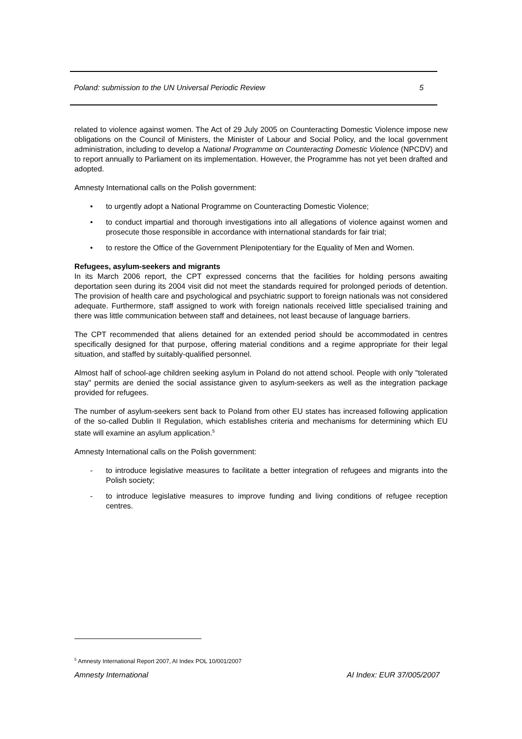Poland: submission to the UN Universal Periodic Review 5
related to violence against women. The Act of 29 July 2005 on Counteracting Domestic Violence impose new obligations on the Council of Ministers, the Minister of Labour and Social Policy, and the local government administration, including to develop a National Programme on Counteracting Domestic Violence (NPCDV) and to report annually to Parliament on its implementation. However, the Programme has not yet been drafted and adopted.
Amnesty International calls on the Polish government:
• to urgently adopt a National Programme on Counteracting Domestic Violence;
• to conduct impartial and thorough investigations into all allegations of violence against women and prosecute those responsible in accordance with international standards for fair trial;
• to restore the Office of the Government Plenipotentiary for the Equality of Men and Women.
Refugees, asylum-seekers and migrants
In its March 2006 report, the CPT expressed concerns that the facilities for holding persons awaiting deportation seen during its 2004 visit did not meet the standards required for prolonged periods of detention. The provision of health care and psychological and psychiatric support to foreign nationals was not considered adequate. Furthermore, staff assigned to work with foreign nationals received little specialised training and there was little communication between staff and detainees, not least because of language barriers.
The CPT recommended that aliens detained for an extended period should be accommodated in centres specifically designed for that purpose, offering material conditions and a regime appropriate for their legal situation, and staffed by suitably-qualified personnel.
Almost half of school-age children seeking asylum in Poland do not attend school. People with only "tolerated stay" permits are denied the social assistance given to asylum-seekers as well as the integration package provided for refugees.
The number of asylum-seekers sent back to Poland from other EU states has increased following application of the so-called Dublin II Regulation, which establishes criteria and mechanisms for determining which EU state will examine an asylum application.<sup>5</sup>
Amnesty International calls on the Polish government:
- to introduce legislative measures to facilitate a better integration of refugees and migrants into the Polish society;
- to introduce legislative measures to improve funding and living conditions of refugee reception centres.
<sup>5</sup> Amnesty International Report 2007, AI Index POL 10/001/2007
Amnesty International AI Index: EUR 37/005/2007